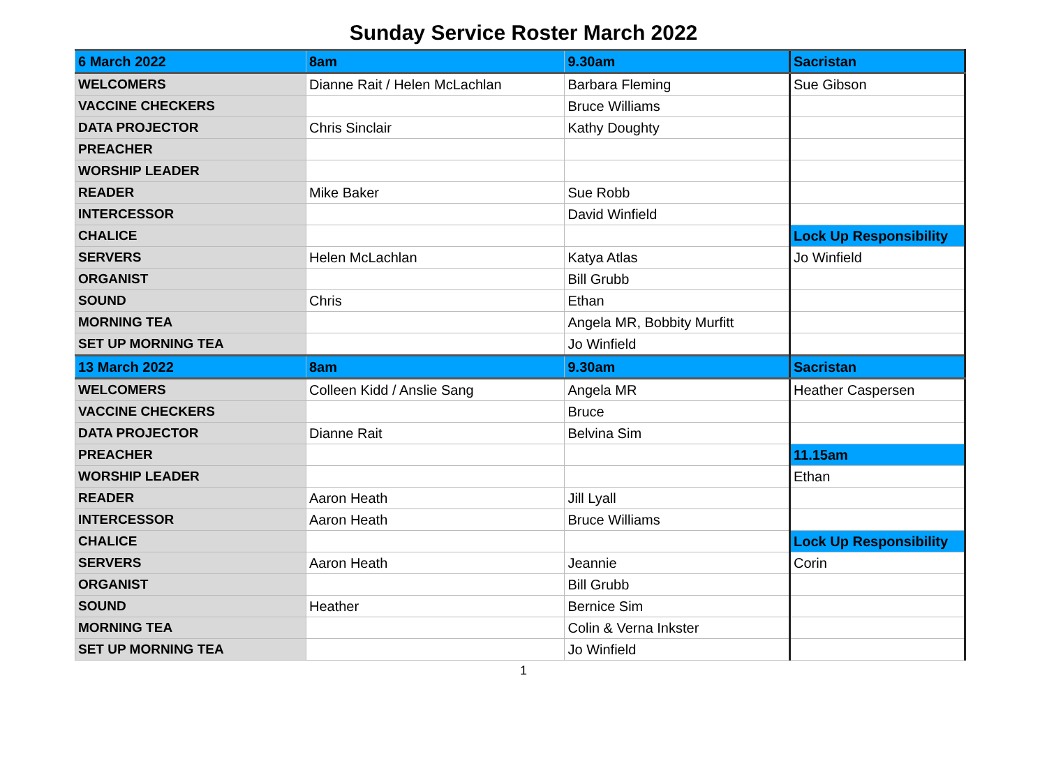Sunday Service Roster March 2022
| 6 March 2022 | 8am | 9.30am | Sacristan |
| WELCOMERS | Dianne Rait / Helen McLachlan | Barbara Fleming | Sue Gibson |
| VACCINE CHECKERS | | Bruce Williams | |
| DATA PROJECTOR | Chris Sinclair | Kathy Doughty | |
| PREACHER | | | |
| WORSHIP LEADER | | | |
| READER | Mike Baker | Sue Robb | |
| INTERCESSOR | | David Winfield | |
| CHALICE | | | Lock Up Responsibility |
| SERVERS | Helen McLachlan | Katya Atlas | Jo Winfield |
| ORGANIST | | Bill Grubb | |
| SOUND | Chris | Ethan | |
| MORNING TEA | | Angela MR, Bobbity Murfitt | |
| SET UP MORNING TEA | | Jo Winfield | |
| 13 March 2022 | 8am | 9.30am | Sacristan |
| WELCOMERS | Colleen Kidd / Anslie Sang | Angela MR | Heather Caspersen |
| VACCINE CHECKERS | | Bruce | |
| DATA PROJECTOR | Dianne Rait | Belvina Sim | |
| PREACHER | | | 11.15am |
| WORSHIP LEADER | | | Ethan |
| READER | Aaron Heath | Jill Lyall | |
| INTERCESSOR | Aaron Heath | Bruce Williams | |
| CHALICE | | | Lock Up Responsibility |
| SERVERS | Aaron Heath | Jeannie | Corin |
| ORGANIST | | Bill Grubb | |
| SOUND | Heather | Bernice Sim | |
| MORNING TEA | | Colin & Verna Inkster | |
| SET UP MORNING TEA | | Jo Winfield | |
1